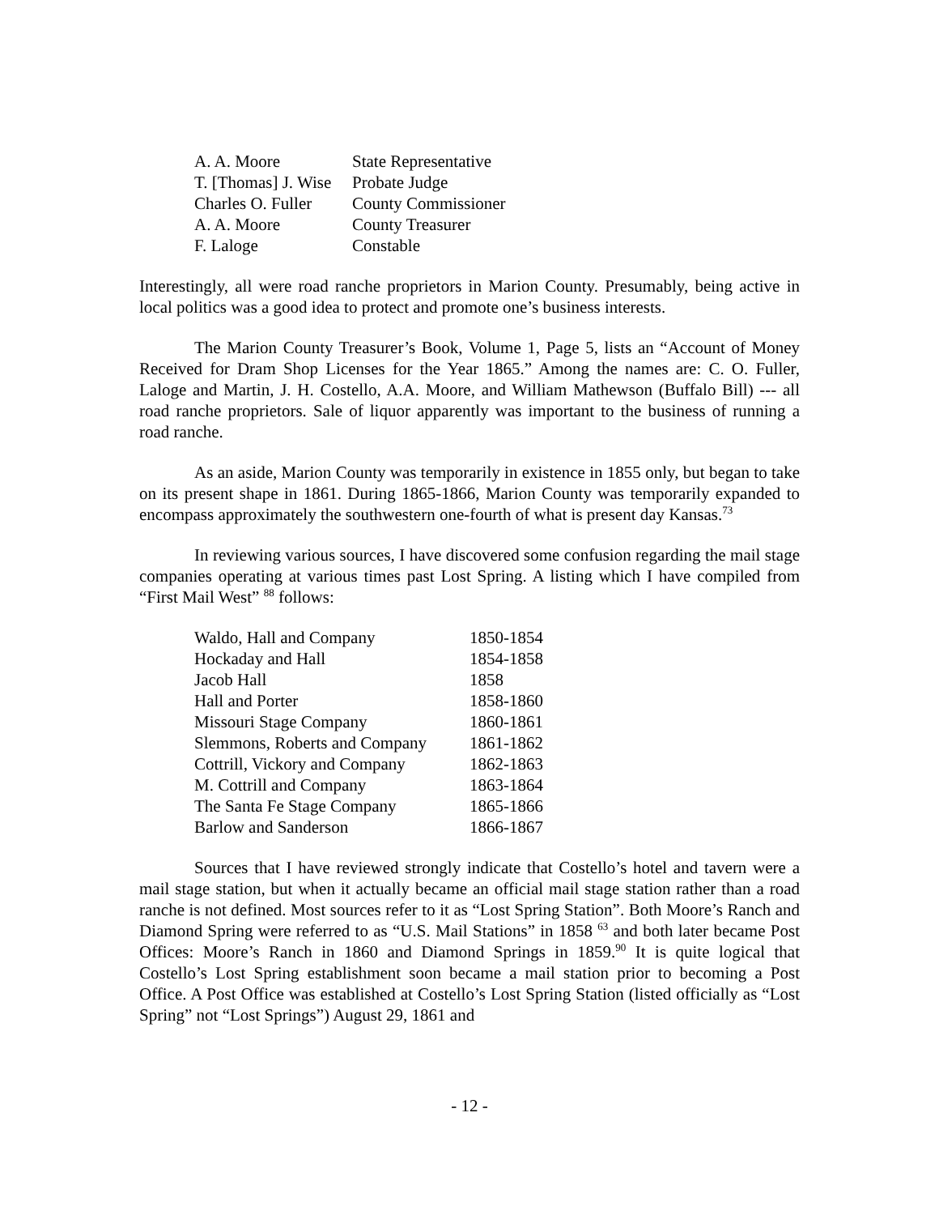| A. A. Moore | State Representative |
| T. [Thomas] J. Wise | Probate Judge |
| Charles O. Fuller | County Commissioner |
| A. A. Moore | County Treasurer |
| F. Laloge | Constable |
Interestingly, all were road ranche proprietors in Marion County. Presumably, being active in local politics was a good idea to protect and promote one’s business interests.
The Marion County Treasurer’s Book, Volume 1, Page 5, lists an “Account of Money Received for Dram Shop Licenses for the Year 1865.” Among the names are: C. O. Fuller, Laloge and Martin, J. H. Costello, A.A. Moore, and William Mathewson (Buffalo Bill) --- all road ranche proprietors. Sale of liquor apparently was important to the business of running a road ranche.
As an aside, Marion County was temporarily in existence in 1855 only, but began to take on its present shape in 1861. During 1865-1866, Marion County was temporarily expanded to encompass approximately the southwestern one-fourth of what is present day Kansas.<sup>73</sup>
In reviewing various sources, I have discovered some confusion regarding the mail stage companies operating at various times past Lost Spring. A listing which I have compiled from “First Mail West” <sup>88</sup> follows:
| Waldo, Hall and Company | 1850-1854 |
| Hockaday and Hall | 1854-1858 |
| Jacob Hall | 1858 |
| Hall and Porter | 1858-1860 |
| Missouri Stage Company | 1860-1861 |
| Slemmons, Roberts and Company | 1861-1862 |
| Cottrill, Vickory and Company | 1862-1863 |
| M. Cottrill and Company | 1863-1864 |
| The Santa Fe Stage Company | 1865-1866 |
| Barlow and Sanderson | 1866-1867 |
Sources that I have reviewed strongly indicate that Costello’s hotel and tavern were a mail stage station, but when it actually became an official mail stage station rather than a road ranche is not defined. Most sources refer to it as “Lost Spring Station”. Both Moore’s Ranch and Diamond Spring were referred to as “U.S. Mail Stations” in 1858 <sup>63</sup> and both later became Post Offices: Moore’s Ranch in 1860 and Diamond Springs in 1859.<sup>90</sup> It is quite logical that Costello’s Lost Spring establishment soon became a mail station prior to becoming a Post Office. A Post Office was established at Costello’s Lost Spring Station (listed officially as “Lost Spring” not “Lost Springs”) August 29, 1861 and
- 12 -